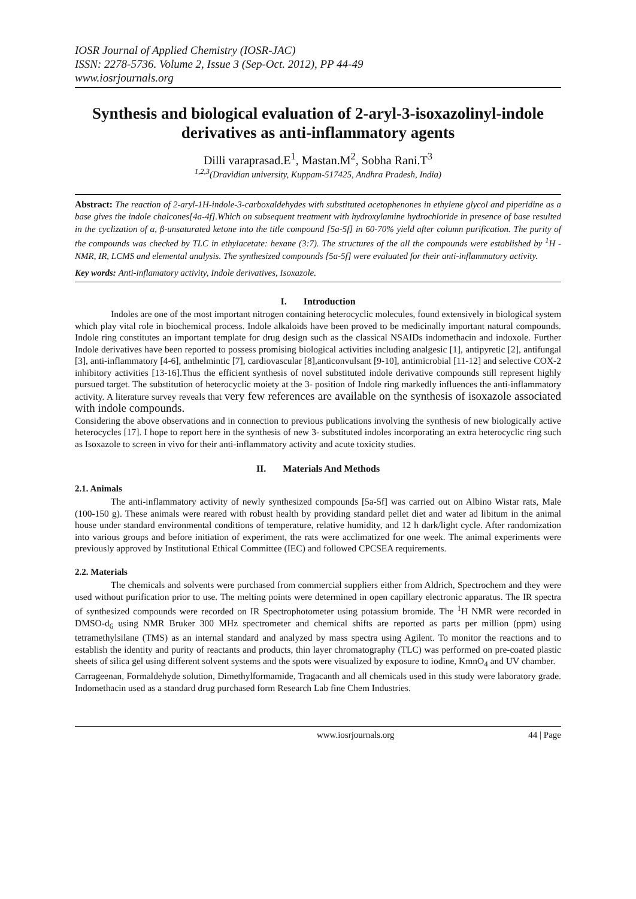IOSR Journal of Applied Chemistry (IOSR-JAC)
ISSN: 2278-5736. Volume 2, Issue 3 (Sep-Oct. 2012), PP 44-49
www.iosrjournals.org
Synthesis and biological evaluation of 2-aryl-3-isoxazolinyl-indole derivatives as anti-inflammatory agents
Dilli varaprasad.E<sup>1</sup>, Mastan.M<sup>2</sup>, Sobha Rani.T<sup>3</sup>
<sup>1,2,3</sup>(Dravidian university, Kuppam-517425, Andhra Pradesh, India)
Abstract: The reaction of 2-aryl-1H-indole-3-carboxaldehydes with substituted acetophenones in ethylene glycol and piperidine as a base gives the indole chalcones[4a-4f].Which on subsequent treatment with hydroxylamine hydrochloride in presence of base resulted in the cyclization of α, β-unsaturated ketone into the title compound [5a-5f] in 60-70% yield after column purification. The purity of the compounds was checked by TLC in ethylacetate: hexane (3:7). The structures of the all the compounds were established by <sup>1</sup>H - NMR, IR, LCMS and elemental analysis. The synthesized compounds [5a-5f] were evaluated for their anti-inflammatory activity.
Key words: Anti-inflamatory activity, Indole derivatives, Isoxazole.
I. Introduction
Indoles are one of the most important nitrogen containing heterocyclic molecules, found extensively in biological system which play vital role in biochemical process. Indole alkaloids have been proved to be medicinally important natural compounds. Indole ring constitutes an important template for drug design such as the classical NSAIDs indomethacin and indoxole. Further Indole derivatives have been reported to possess promising biological activities including analgesic [1], antipyretic [2], antifungal [3], anti-inflammatory [4-6], anthelmintic [7], cardiovascular [8],anticonvulsant [9-10], antimicrobial [11-12] and selective COX-2 inhibitory activities [13-16].Thus the efficient synthesis of novel substituted indole derivative compounds still represent highly pursued target. The substitution of heterocyclic moiety at the 3- position of Indole ring markedly influences the anti-inflammatory activity. A literature survey reveals that very few references are available on the synthesis of isoxazole associated with indole compounds.
Considering the above observations and in connection to previous publications involving the synthesis of new biologically active heterocycles [17]. I hope to report here in the synthesis of new 3- substituted indoles incorporating an extra heterocyclic ring such as Isoxazole to screen in vivo for their anti-inflammatory activity and acute toxicity studies.
II. Materials And Methods
2.1. Animals
The anti-inflammatory activity of newly synthesized compounds [5a-5f] was carried out on Albino Wistar rats, Male (100-150 g). These animals were reared with robust health by providing standard pellet diet and water ad libitum in the animal house under standard environmental conditions of temperature, relative humidity, and 12 h dark/light cycle. After randomization into various groups and before initiation of experiment, the rats were acclimatized for one week. The animal experiments were previously approved by Institutional Ethical Committee (IEC) and followed CPCSEA requirements.
2.2. Materials
The chemicals and solvents were purchased from commercial suppliers either from Aldrich, Spectrochem and they were used without purification prior to use. The melting points were determined in open capillary electronic apparatus. The IR spectra of synthesized compounds were recorded on IR Spectrophotometer using potassium bromide. The <sup>1</sup>H NMR were recorded in DMSO-d<sub>6</sub> using NMR Bruker 300 MHz spectrometer and chemical shifts are reported as parts per million (ppm) using tetramethylsilane (TMS) as an internal standard and analyzed by mass spectra using Agilent. To monitor the reactions and to establish the identity and purity of reactants and products, thin layer chromatography (TLC) was performed on pre-coated plastic sheets of silica gel using different solvent systems and the spots were visualized by exposure to iodine, KmnO<sub>4</sub> and UV chamber.
Carrageenan, Formaldehyde solution, Dimethylformamide, Tragacanth and all chemicals used in this study were laboratory grade. Indomethacin used as a standard drug purchased form Research Lab fine Chem Industries.
www.iosrjournals.org 44 | Page